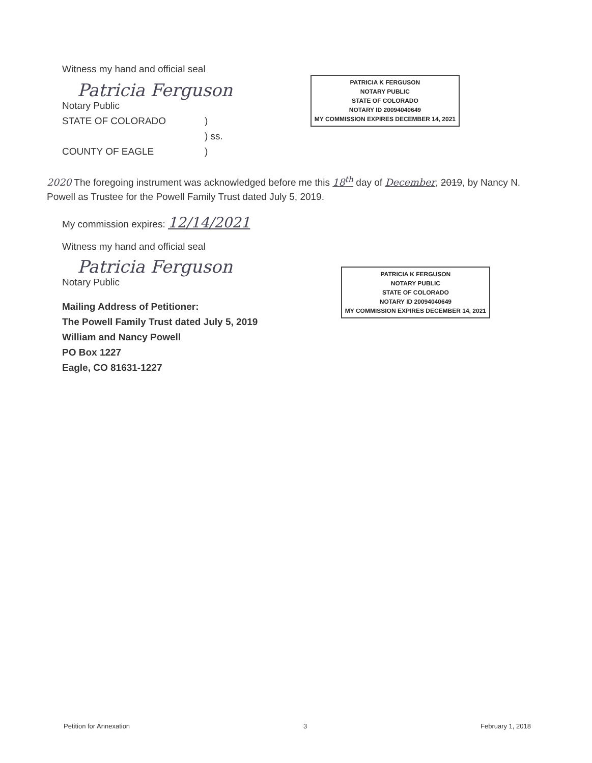Witness my hand and official seal
Patricia Ferguson
Notary Public
STATE OF COLORADO)
) ss.
COUNTY OF EAGLE)
PATRICIA K FERGUSON
NOTARY PUBLIC
STATE OF COLORADO
NOTARY ID 20094040649
MY COMMISSION EXPIRES DECEMBER 14, 2021
2020 The foregoing instrument was acknowledged before me this 18<sup>th</sup> day of December, 2019, by Nancy N. Powell as Trustee for the Powell Family Trust dated July 5, 2019.
My commission expires: 12/14/2021
Witness my hand and official seal
Patricia Ferguson
Notary Public
Mailing Address of Petitioner:
The Powell Family Trust dated July 5, 2019
William and Nancy Powell
PO Box 1227
Eagle, CO 81631-1227
PATRICIA K FERGUSON
NOTARY PUBLIC
STATE OF COLORADO
NOTARY ID 20094040649
MY COMMISSION EXPIRES DECEMBER 14, 2021
Petition for Annexation 3 February 1, 2018